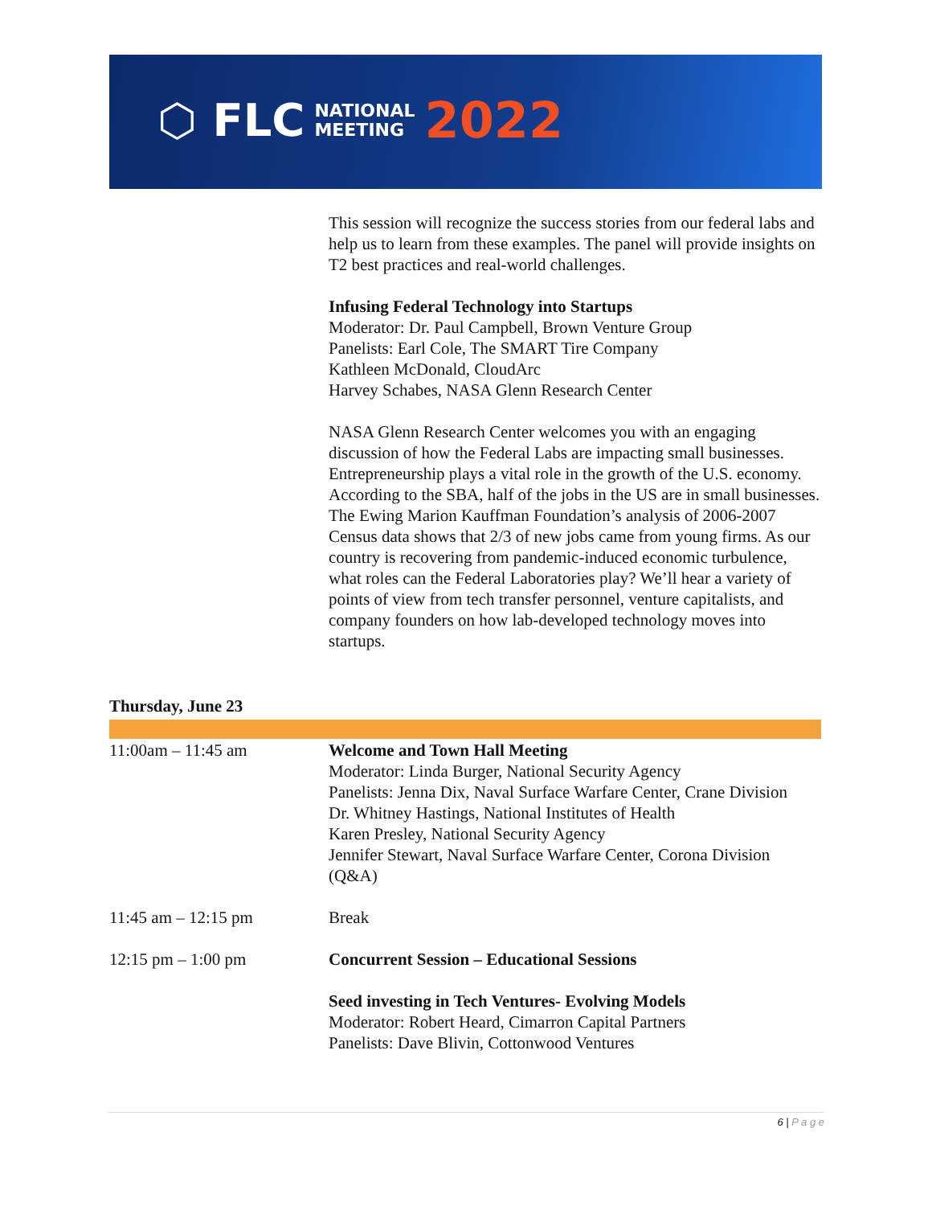⬡ FLC NATIONAL
MEETING 2022
This session will recognize the success stories from our federal labs and help us to learn from these examples. The panel will provide insights on T2 best practices and real-world challenges.
Infusing Federal Technology into Startups
Moderator: Dr. Paul Campbell, Brown Venture Group
Panelists: Earl Cole, The SMART Tire Company
Kathleen McDonald, CloudArc
Harvey Schabes, NASA Glenn Research Center
NASA Glenn Research Center welcomes you with an engaging discussion of how the Federal Labs are impacting small businesses. Entrepreneurship plays a vital role in the growth of the U.S. economy. According to the SBA, half of the jobs in the US are in small businesses. The Ewing Marion Kauffman Foundation’s analysis of 2006-2007 Census data shows that 2/3 of new jobs came from young firms. As our country is recovering from pandemic-induced economic turbulence, what roles can the Federal Laboratories play? We’ll hear a variety of points of view from tech transfer personnel, venture capitalists, and company founders on how lab-developed technology moves into startups.
Thursday, June 23
| 11:00am – 11:45 am | Welcome and Town Hall Meeting Moderator: Linda Burger, National Security Agency Panelists: Jenna Dix, Naval Surface Warfare Center, Crane Division Dr. Whitney Hastings, National Institutes of Health Karen Presley, National Security Agency Jennifer Stewart, Naval Surface Warfare Center, Corona Division (Q&A) |
| 11:45 am – 12:15 pm | Break |
| 12:15 pm – 1:00 pm | Concurrent Session – Educational Sessions |
| | Seed investing in Tech Ventures- Evolving Models Moderator: Robert Heard, Cimarron Capital Partners Panelists: Dave Blivin, Cottonwood Ventures |
6 | P a g e